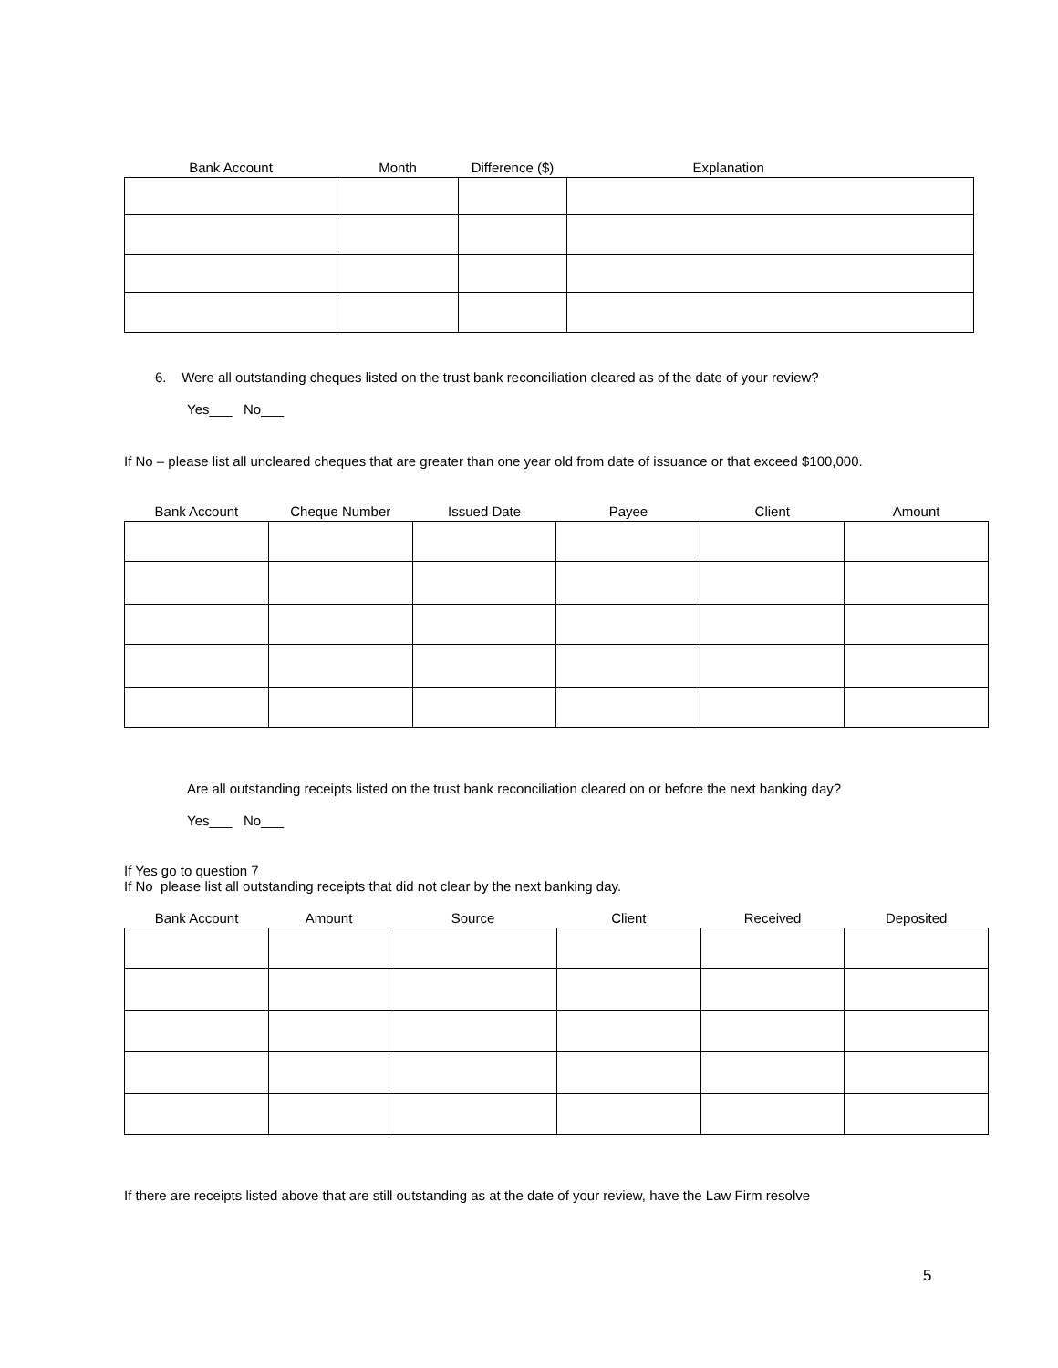| Bank Account | Month | Difference ($) | Explanation |
| --- | --- | --- | --- |
6. Were all outstanding cheques listed on the trust bank reconciliation cleared as of the date of your review?
Yes___ No___
If No – please list all uncleared cheques that are greater than one year old from date of issuance or that exceed $100,000.
| Bank Account | Cheque Number | Issued Date | Payee | Client | Amount |
| --- | --- | --- | --- | --- | --- |
Are all outstanding receipts listed on the trust bank reconciliation cleared on or before the next banking day?
Yes___ No___
If Yes go to question 7
If No please list all outstanding receipts that did not clear by the next banking day.
| Bank Account | Amount | Source | Client | Received | Deposited |
| --- | --- | --- | --- | --- | --- |
If there are receipts listed above that are still outstanding as at the date of your review, have the Law Firm resolve
5